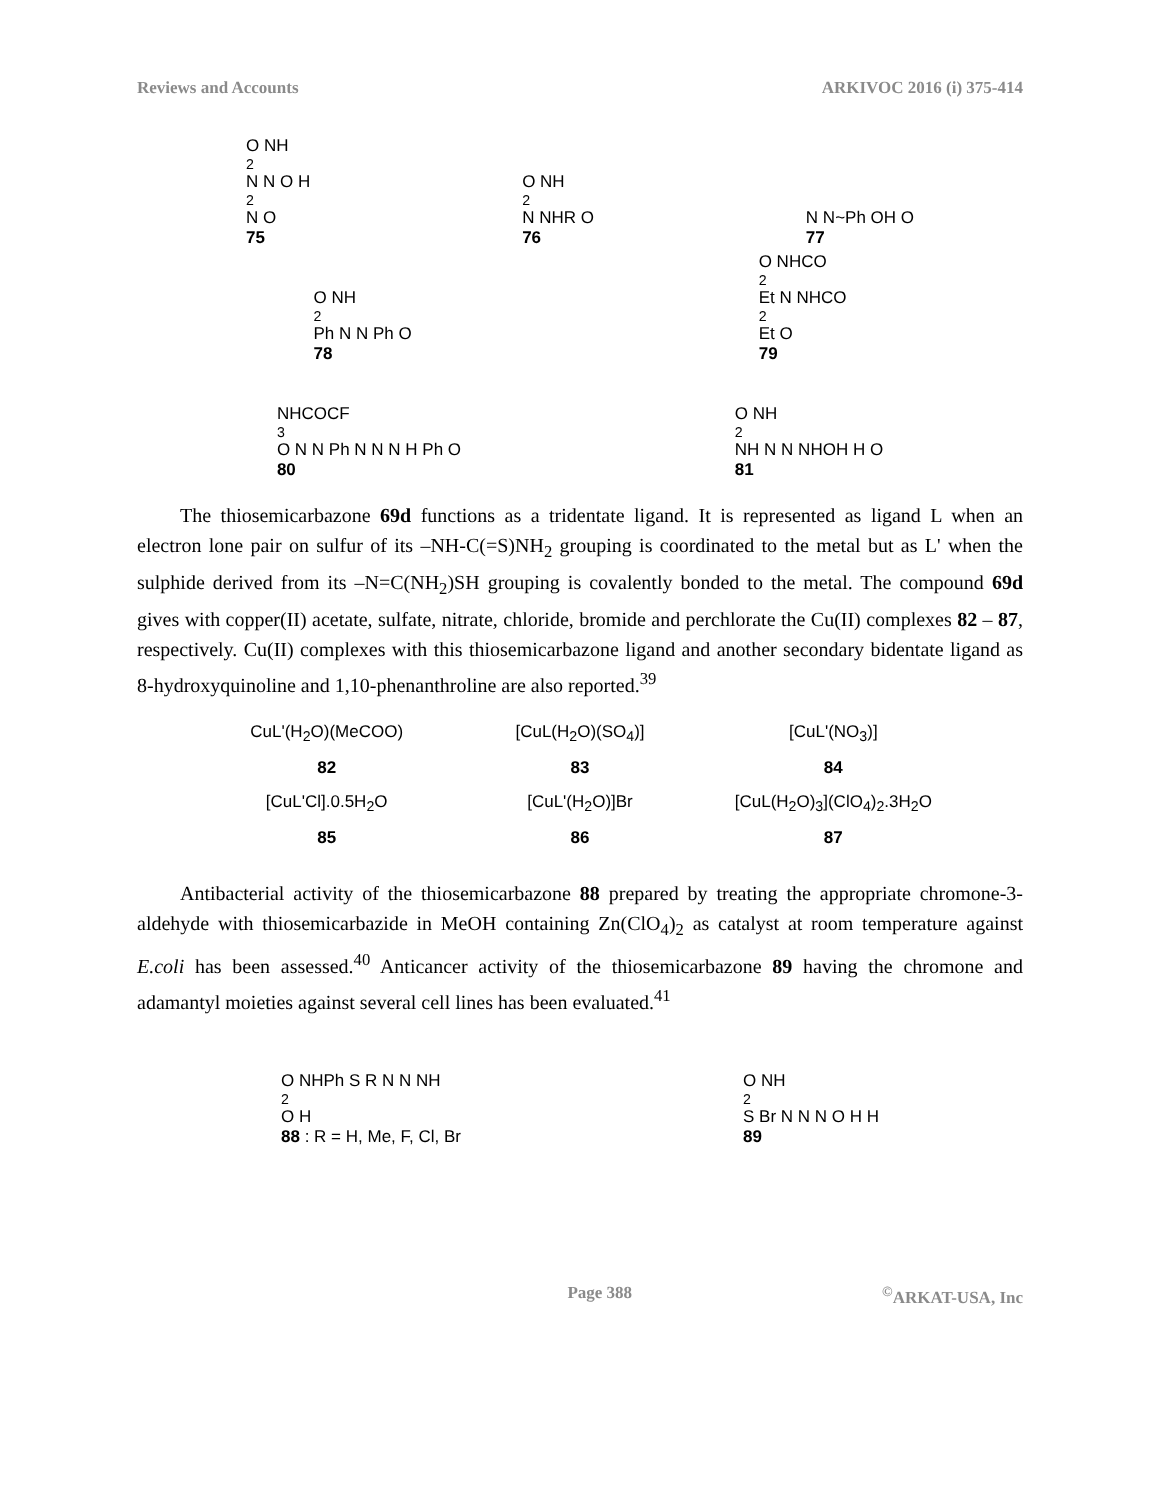Reviews and Accounts ARKIVOC 2016 (i) 375-414
O NH<sub>2</sub> N N O H<sub>2</sub>N O
75
O NH<sub>2</sub> N NHR O
76
N N~Ph OH O
77
O NH<sub>2</sub> Ph N N Ph O
78
O NHCO<sub>2</sub>Et N NHCO<sub>2</sub>Et O
79
NHCOCF<sub>3</sub> O N N Ph N N N H Ph O
80
O NH<sub>2</sub> NH N N NHOH H O
81
The thiosemicarbazone 69d functions as a tridentate ligand. It is represented as ligand L when an electron lone pair on sulfur of its –NH-C(=S)NH<sub>2</sub> grouping is coordinated to the metal but as L' when the sulphide derived from its –N=C(NH<sub>2</sub>)SH grouping is covalently bonded to the metal. The compound 69d gives with copper(II) acetate, sulfate, nitrate, chloride, bromide and perchlorate the Cu(II) complexes 82 – 87, respectively. Cu(II) complexes with this thiosemicarbazone ligand and another secondary bidentate ligand as 8-hydroxyquinoline and 1,10-phenanthroline are also reported.<sup>39</sup>
CuL'(H<sub>2</sub>O)(MeCOO)
[CuL(H<sub>2</sub>O)(SO<sub>4</sub>)]
[CuL'(NO<sub>3</sub>)]
82
83
84
[CuL'Cl].0.5H<sub>2</sub>O
[CuL'(H<sub>2</sub>O)]Br
[CuL(H<sub>2</sub>O)<sub>3</sub>](ClO<sub>4</sub>)<sub>2</sub>.3H<sub>2</sub>O
85
86
87
Antibacterial activity of the thiosemicarbazone 88 prepared by treating the appropriate chromone-3-aldehyde with thiosemicarbazide in MeOH containing Zn(ClO<sub>4</sub>)<sub>2</sub> as catalyst at room temperature against E.coli has been assessed.<sup>40</sup> Anticancer activity of the thiosemicarbazone 89 having the chromone and adamantyl moieties against several cell lines has been evaluated.<sup>41</sup>
O NHPh S R N N NH<sub>2</sub> O H
88 : R = H, Me, F, Cl, Br
O NH<sub>2</sub> S Br N N N O H H
89
Page 388<sup>©</sup>ARKAT-USA, Inc